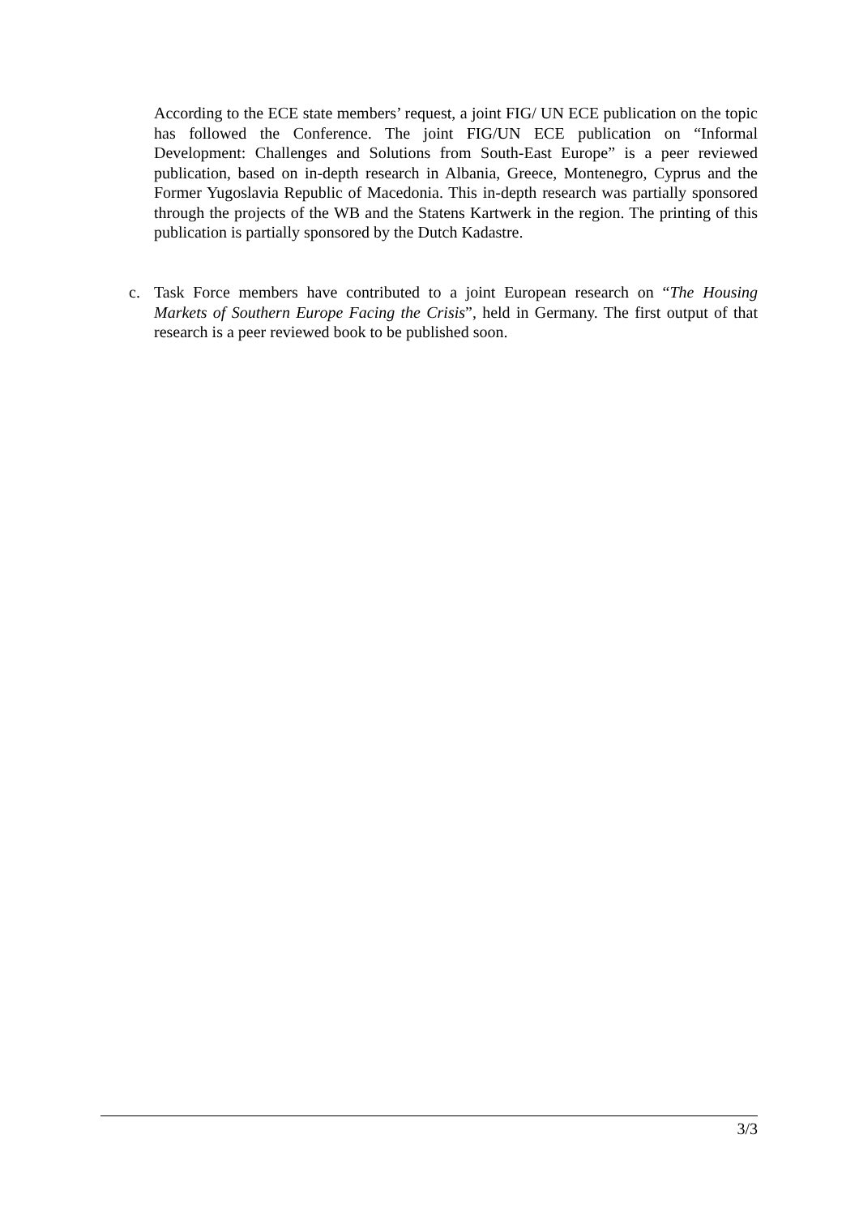According to the ECE state members’ request, a joint FIG/ UN ECE publication on the topic has followed the Conference. The joint FIG/UN ECE publication on “Informal Development: Challenges and Solutions from South-East Europe” is a peer reviewed publication, based on in-depth research in Albania, Greece, Montenegro, Cyprus and the Former Yugoslavia Republic of Macedonia. This in-depth research was partially sponsored through the projects of the WB and the Statens Kartwerk in the region. The printing of this publication is partially sponsored by the Dutch Kadastre.
c. Task Force members have contributed to a joint European research on “The Housing Markets of Southern Europe Facing the Crisis”, held in Germany. The first output of that research is a peer reviewed book to be published soon.
3/3